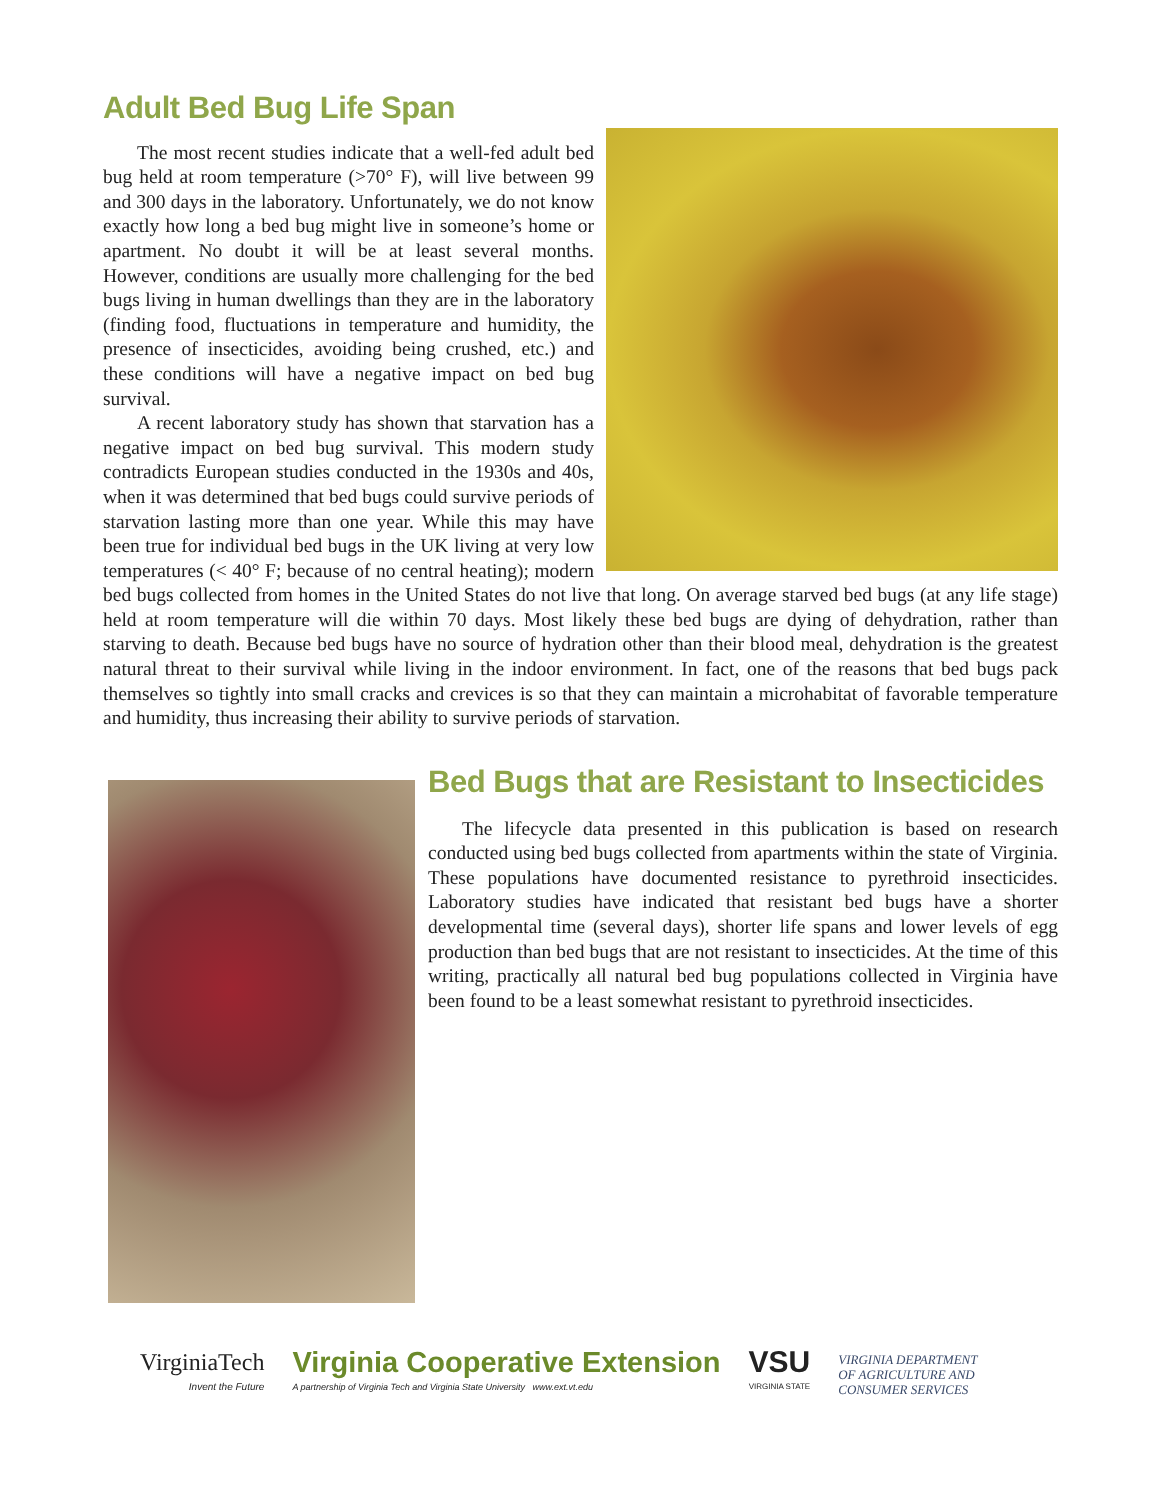Adult Bed Bug Life Span
The most recent studies indicate that a well-fed adult bed bug held at room temperature (>70° F), will live between 99 and 300 days in the laboratory. Unfortunately, we do not know exactly how long a bed bug might live in someone’s home or apartment. No doubt it will be at least several months. However, conditions are usually more challenging for the bed bugs living in human dwellings than they are in the laboratory (finding food, fluctuations in temperature and humidity, the presence of insecticides, avoiding being crushed, etc.) and these conditions will have a negative impact on bed bug survival.
A recent laboratory study has shown that starvation has a negative impact on bed bug survival. This modern study contradicts European studies conducted in the 1930s and 40s, when it was determined that bed bugs could survive periods of starvation lasting more than one year. While this may have been true for individual bed bugs in the UK living at very low temperatures (< 40° F; because of no central heating); modern bed bugs collected from homes in the United States do not live that long. On average starved bed bugs (at any life stage) held at room temperature will die within 70 days. Most likely these bed bugs are dying of dehydration, rather than starving to death. Because bed bugs have no source of hydration other than their blood meal, dehydration is the greatest natural threat to their survival while living in the indoor environment. In fact, one of the reasons that bed bugs pack themselves so tightly into small cracks and crevices is so that they can maintain a microhabitat of favorable temperature and humidity, thus increasing their ability to survive periods of starvation.
Bed Bugs that are Resistant to Insecticides
The lifecycle data presented in this publication is based on research conducted using bed bugs collected from apartments within the state of Virginia. These populations have documented resistance to pyrethroid insecticides. Laboratory studies have indicated that resistant bed bugs have a shorter developmental time (several days), shorter life spans and lower levels of egg production than bed bugs that are not resistant to insecticides. At the time of this writing, practically all natural bed bug populations collected in Virginia have been found to be a least somewhat resistant to pyrethroid insecticides.
VirginiaTech
Invent the Future
Virginia Cooperative Extension
A partnership of Virginia Tech and Virginia State University www.ext.vt.edu
VSU
VIRGINIA STATE
VIRGINIA DEPARTMENT
OF AGRICULTURE AND
CONSUMER SERVICES